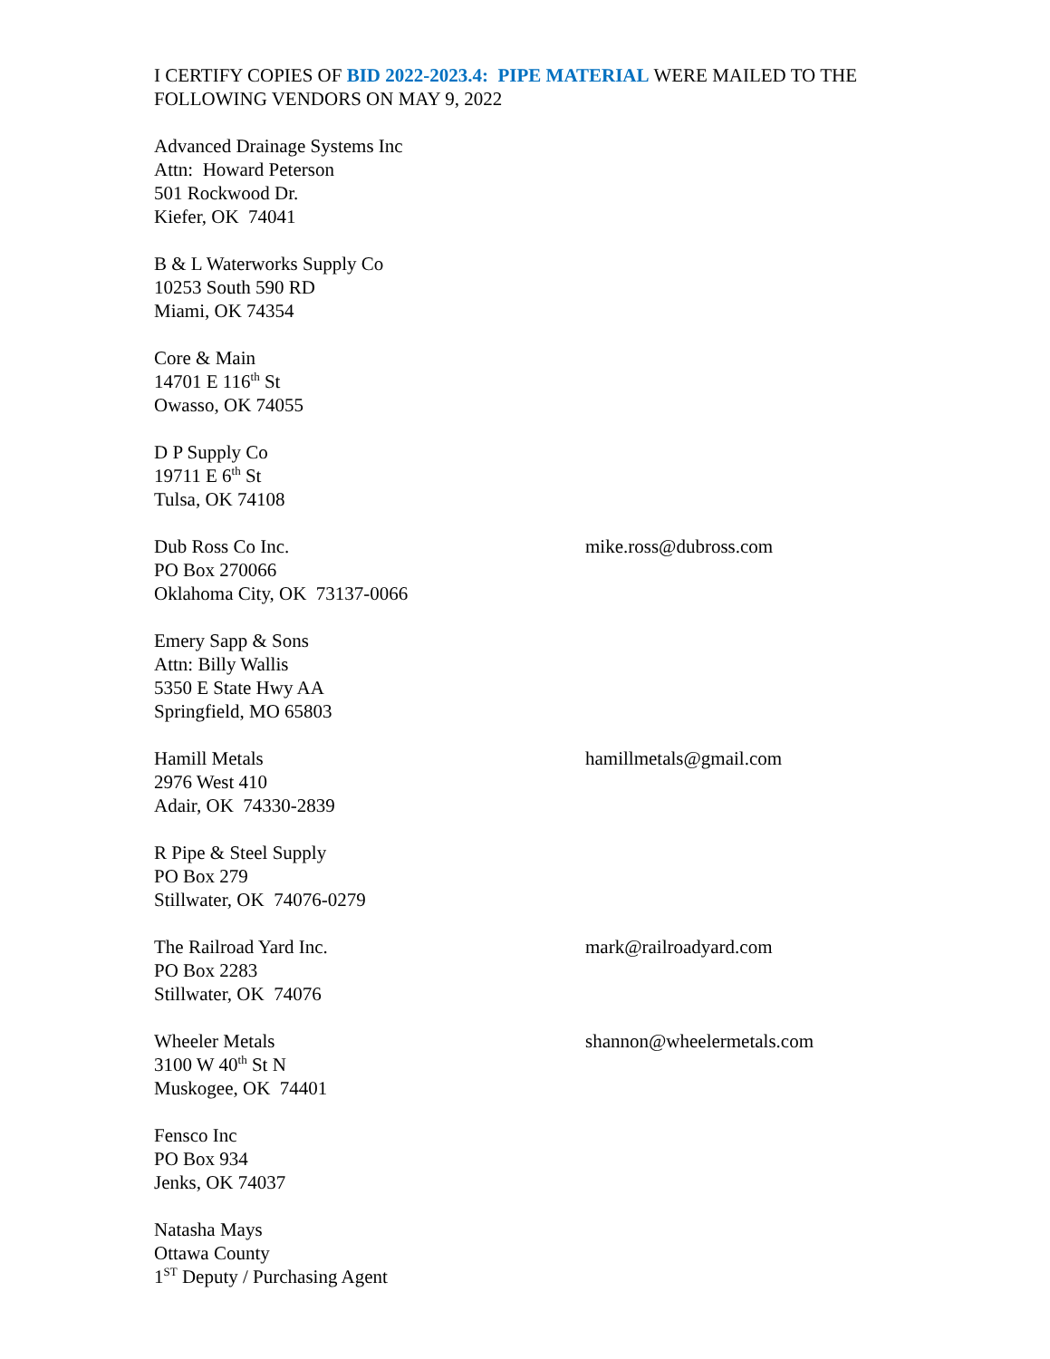I CERTIFY COPIES OF BID 2022-2023.4: PIPE MATERIAL WERE MAILED TO THE FOLLOWING VENDORS ON MAY 9, 2022
Advanced Drainage Systems Inc
Attn: Howard Peterson
501 Rockwood Dr.
Kiefer, OK 74041
B & L Waterworks Supply Co
10253 South 590 RD
Miami, OK 74354
Core & Main
14701 E 116<sup>th</sup> St
Owasso, OK 74055
D P Supply Co
19711 E 6<sup>th</sup> St
Tulsa, OK 74108
Dub Ross Co Inc.
PO Box 270066
Oklahoma City, OK 73137-0066
mike.ross@dubross.com
Emery Sapp & Sons
Attn: Billy Wallis
5350 E State Hwy AA
Springfield, MO 65803
Hamill Metals
2976 West 410
Adair, OK 74330-2839
hamillmetals@gmail.com
R Pipe & Steel Supply
PO Box 279
Stillwater, OK 74076-0279
The Railroad Yard Inc.
PO Box 2283
Stillwater, OK 74076
mark@railroadyard.com
Wheeler Metals
3100 W 40<sup>th</sup> St N
Muskogee, OK 74401
shannon@wheelermetals.com
Fensco Inc
PO Box 934
Jenks, OK 74037
Natasha Mays
Ottawa County
1<sup>ST</sup> Deputy / Purchasing Agent